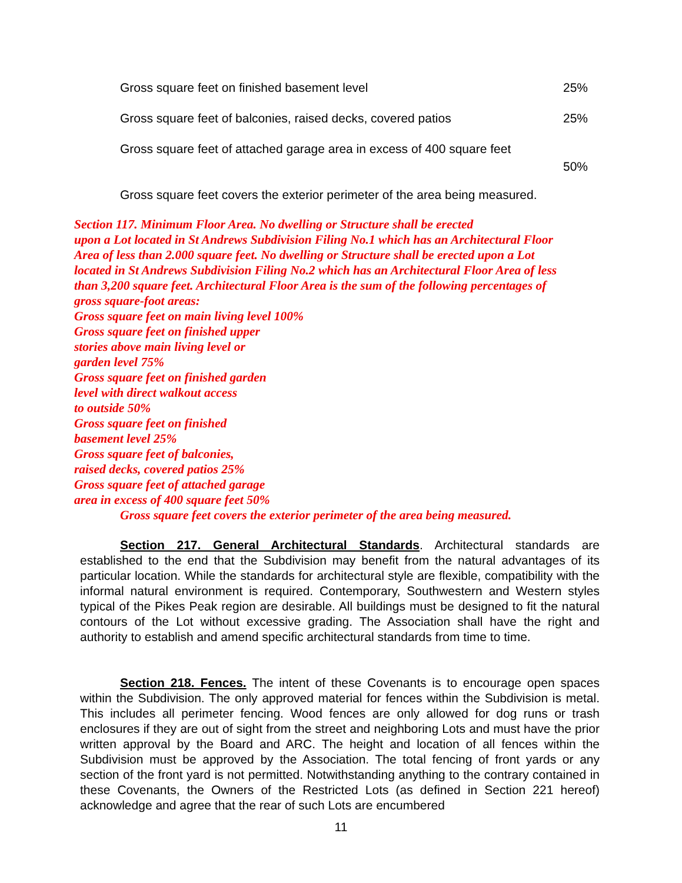Gross square feet on finished basement level 25%
Gross square feet of balconies, raised decks, covered patios 25%
Gross square feet of attached garage area in excess of 400 square feet
50%
Gross square feet covers the exterior perimeter of the area being measured.
Section 117. Minimum Floor Area. No dwelling or Structure shall be erected
upon a Lot located in St Andrews Subdivision Filing No.1 which has an Architectural Floor
Area of less than 2.000 square feet. No dwelling or Structure shall be erected upon a Lot
located in St Andrews Subdivision Filing No.2 which has an Architectural Floor Area of less
than 3,200 square feet. Architectural Floor Area is the sum of the following percentages of
gross square-foot areas:
Gross square feet on main living level 100%
Gross square feet on finished upper
stories above main living level or
garden level 75%
Gross square feet on finished garden
level with direct walkout access
to outside 50%
Gross square feet on finished
basement level 25%
Gross square feet of balconies,
raised decks, covered patios 25%
Gross square feet of attached garage
area in excess of 400 square feet 50%
Gross square feet covers the exterior perimeter of the area being measured.
Section 217. General Architectural Standards. Architectural standards are established to the end that the Subdivision may benefit from the natural advantages of its particular location. While the standards for architectural style are flexible, compatibility with the informal natural environment is required. Contemporary, Southwestern and Western styles typical of the Pikes Peak region are desirable. All buildings must be designed to fit the natural contours of the Lot without excessive grading. The Association shall have the right and authority to establish and amend specific architectural standards from time to time.
Section 218. Fences. The intent of these Covenants is to encourage open spaces within the Subdivision. The only approved material for fences within the Subdivision is metal. This includes all perimeter fencing. Wood fences are only allowed for dog runs or trash enclosures if they are out of sight from the street and neighboring Lots and must have the prior written approval by the Board and ARC. The height and location of all fences within the Subdivision must be approved by the Association. The total fencing of front yards or any section of the front yard is not permitted. Notwithstanding anything to the contrary contained in these Covenants, the Owners of the Restricted Lots (as defined in Section 221 hereof) acknowledge and agree that the rear of such Lots are encumbered
11